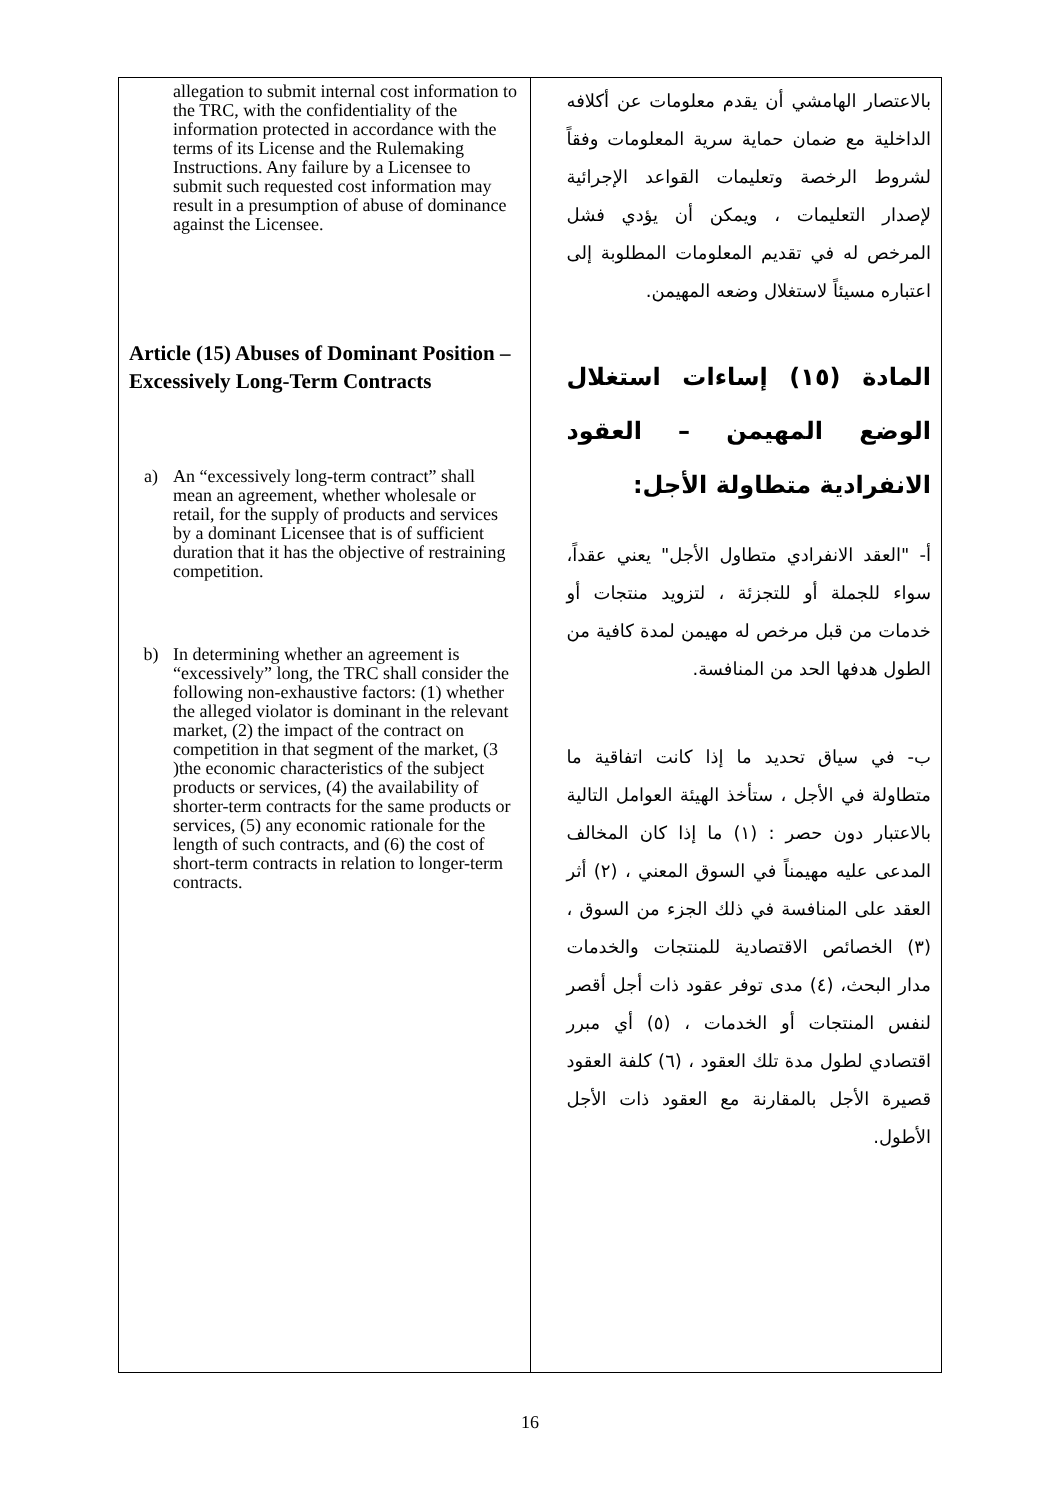| allegation to submit internal cost information to the TRC, with the confidentiality of the information protected in accordance with the terms of its License and the Rulemaking Instructions. Any failure by a Licensee to submit such requested cost information may result in a presumption of abuse of dominance against the Licensee. Article (15) Abuses of Dominant Position – Excessively Long-Term Contracts a) An “excessively long-term contract” shall mean an agreement, whether wholesale or retail, for the supply of products and services by a dominant Licensee that is of sufficient duration that it has the objective of restraining competition. b) In determining whether an agreement is “excessively” long, the TRC shall consider the following non-exhaustive factors: (1) whether the alleged violator is dominant in the relevant market, (2) the impact of the contract on competition in that segment of the market, (3 )the economic characteristics of the subject products or services, (4) the availability of shorter-term contracts for the same products or services, (5) any economic rationale for the length of such contracts, and (6) the cost of short-term contracts in relation to longer-term contracts. | بالاعتصار الهامشي أن يقدم معلومات عن أكلافه الداخلية مع ضمان حماية سرية المعلومات وفقاً لشروط الرخصة وتعليمات القواعد الإجرائية لإصدار التعليمات ، ويمكن أن يؤدي فشل المرخص له في تقديم المعلومات المطلوبة إلى اعتباره مسيئاً لاستغلال وضعه المهيمن. المادة (١٥) إساءات استغلال الوضع المهيمن – العقود الانفرادية متطاولة الأجل: أ- "العقد الانفرادي متطاول الأجل" يعني عقداً، سواء للجملة أو للتجزئة ، لتزويد منتجات أو خدمات من قبل مرخص له مهيمن لمدة كافية من الطول هدفها الحد من المنافسة. ب- في سياق تحديد ما إذا كانت اتفاقية ما متطاولة في الأجل ، ستأخذ الهيئة العوامل التالية بالاعتبار دون حصر : (١) ما إذا كان المخالف المدعى عليه مهيمناً في السوق المعني ، (٢) أثر العقد على المنافسة في ذلك الجزء من السوق ، (٣) الخصائص الاقتصادية للمنتجات والخدمات مدار البحث، (٤) مدى توفر عقود ذات أجل أقصر لنفس المنتجات أو الخدمات ، (٥) أي مبرر اقتصادي لطول مدة تلك العقود ، (٦) كلفة العقود قصيرة الأجل بالمقارنة مع العقود ذات الأجل الأطول. |
16